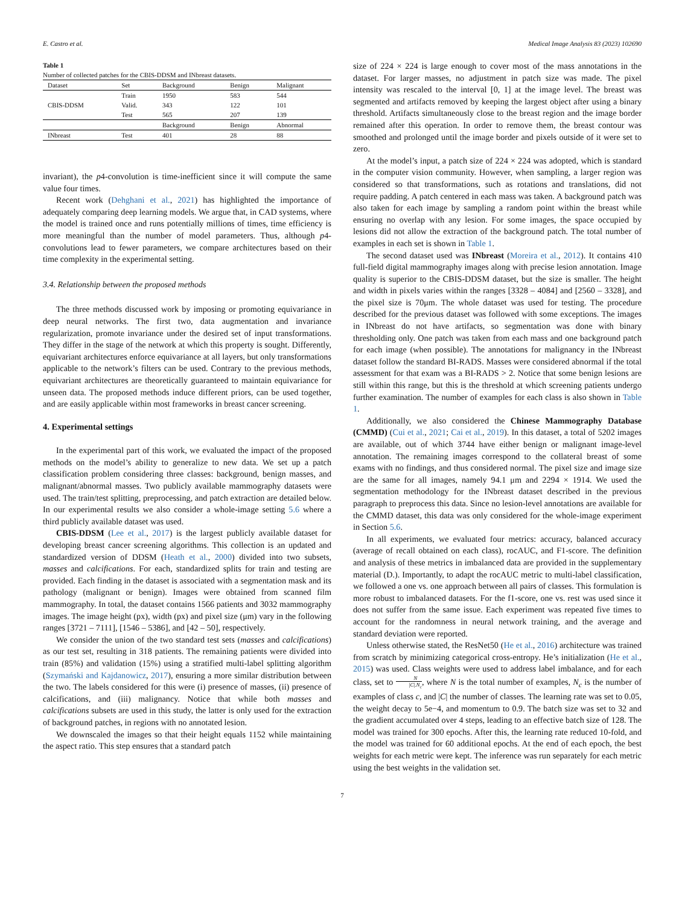E. Castro et al. Medical Image Analysis 83 (2023) 102690
Table 1
Number of collected patches for the CBIS-DDSM and INbreast datasets.
| Dataset | Set | Background | Benign | Malignant |
| --- | --- | --- | --- | --- |
| CBIS-DDSM | Train | 1950 | 583 | 544 |
| | Valid. | 343 | 122 | 101 |
| | Test | 565 | 207 | 139 |
| | | Background | Benign | Abnormal |
| INbreast | Test | 401 | 28 | 88 |
invariant), the p4-convolution is time-inefficient since it will compute the same value four times.
Recent work (Dehghani et al., 2021) has highlighted the importance of adequately comparing deep learning models. We argue that, in CAD systems, where the model is trained once and runs potentially millions of times, time efficiency is more meaningful than the number of model parameters. Thus, although p4-convolutions lead to fewer parameters, we compare architectures based on their time complexity in the experimental setting.
3.4. Relationship between the proposed methods
The three methods discussed work by imposing or promoting equivariance in deep neural networks. The first two, data augmentation and invariance regularization, promote invariance under the desired set of input transformations. They differ in the stage of the network at which this property is sought. Differently, equivariant architectures enforce equivariance at all layers, but only transformations applicable to the network’s filters can be used. Contrary to the previous methods, equivariant architectures are theoretically guaranteed to maintain equivariance for unseen data. The proposed methods induce different priors, can be used together, and are easily applicable within most frameworks in breast cancer screening.
4. Experimental settings
In the experimental part of this work, we evaluated the impact of the proposed methods on the model’s ability to generalize to new data. We set up a patch classification problem considering three classes: background, benign masses, and malignant/abnormal masses. Two publicly available mammography datasets were used. The train/test splitting, preprocessing, and patch extraction are detailed below. In our experimental results we also consider a whole-image setting 5.6 where a third publicly available dataset was used.
CBIS-DDSM (Lee et al., 2017) is the largest publicly available dataset for developing breast cancer screening algorithms. This collection is an updated and standardized version of DDSM (Heath et al., 2000) divided into two subsets, masses and calcifications. For each, standardized splits for train and testing are provided. Each finding in the dataset is associated with a segmentation mask and its pathology (malignant or benign). Images were obtained from scanned film mammography. In total, the dataset contains 1566 patients and 3032 mammography images. The image height (px), width (px) and pixel size (μm) vary in the following ranges [3721 – 7111], [1546 – 5386], and [42 – 50], respectively.
We consider the union of the two standard test sets (masses and calcifications) as our test set, resulting in 318 patients. The remaining patients were divided into train (85%) and validation (15%) using a stratified multi-label splitting algorithm (Szymański and Kajdanowicz, 2017), ensuring a more similar distribution between the two. The labels considered for this were (i) presence of masses, (ii) presence of calcifications, and (iii) malignancy. Notice that while both masses and calcifications subsets are used in this study, the latter is only used for the extraction of background patches, in regions with no annotated lesion.
We downscaled the images so that their height equals 1152 while maintaining the aspect ratio. This step ensures that a standard patch
size of 224 × 224 is large enough to cover most of the mass annotations in the dataset. For larger masses, no adjustment in patch size was made. The pixel intensity was rescaled to the interval [0, 1] at the image level. The breast was segmented and artifacts removed by keeping the largest object after using a binary threshold. Artifacts simultaneously close to the breast region and the image border remained after this operation. In order to remove them, the breast contour was smoothed and prolonged until the image border and pixels outside of it were set to zero.
At the model’s input, a patch size of 224 × 224 was adopted, which is standard in the computer vision community. However, when sampling, a larger region was considered so that transformations, such as rotations and translations, did not require padding. A patch centered in each mass was taken. A background patch was also taken for each image by sampling a random point within the breast while ensuring no overlap with any lesion. For some images, the space occupied by lesions did not allow the extraction of the background patch. The total number of examples in each set is shown in Table 1.
The second dataset used was INbreast (Moreira et al., 2012). It contains 410 full-field digital mammography images along with precise lesion annotation. Image quality is superior to the CBIS-DDSM dataset, but the size is smaller. The height and width in pixels varies within the ranges [3328 – 4084] and [2560 – 3328], and the pixel size is 70μm. The whole dataset was used for testing. The procedure described for the previous dataset was followed with some exceptions. The images in INbreast do not have artifacts, so segmentation was done with binary thresholding only. One patch was taken from each mass and one background patch for each image (when possible). The annotations for malignancy in the INbreast dataset follow the standard BI-RADS. Masses were considered abnormal if the total assessment for that exam was a BI-RADS > 2. Notice that some benign lesions are still within this range, but this is the threshold at which screening patients undergo further examination. The number of examples for each class is also shown in Table 1.
Additionally, we also considered the Chinese Mammography Database (CMMD) (Cui et al., 2021; Cai et al., 2019). In this dataset, a total of 5202 images are available, out of which 3744 have either benign or malignant image-level annotation. The remaining images correspond to the collateral breast of some exams with no findings, and thus considered normal. The pixel size and image size are the same for all images, namely 94.1 μm and 2294 × 1914. We used the segmentation methodology for the INbreast dataset described in the previous paragraph to preprocess this data. Since no lesion-level annotations are available for the CMMD dataset, this data was only considered for the whole-image experiment in Section 5.6.
In all experiments, we evaluated four metrics: accuracy, balanced accuracy (average of recall obtained on each class), rocAUC, and F1-score. The definition and analysis of these metrics in imbalanced data are provided in the supplementary material (D.). Importantly, to adapt the rocAUC metric to multi-label classification, we followed a one vs. one approach between all pairs of classes. This formulation is more robust to imbalanced datasets. For the f1-score, one vs. rest was used since it does not suffer from the same issue. Each experiment was repeated five times to account for the randomness in neural network training, and the average and standard deviation were reported.
Unless otherwise stated, the ResNet50 (He et al., 2016) architecture was trained from scratch by minimizing categorical cross-entropy. He’s initialization (He et al., 2015) was used. Class weights were used to address label imbalance, and for each class, set to N |C|.N<sub>c</sub>, where N is the total number of examples, N<sub>c</sub> is the number of examples of class c, and |C| the number of classes. The learning rate was set to 0.05, the weight decay to 5e−4, and momentum to 0.9. The batch size was set to 32 and the gradient accumulated over 4 steps, leading to an effective batch size of 128. The model was trained for 300 epochs. After this, the learning rate reduced 10-fold, and the model was trained for 60 additional epochs. At the end of each epoch, the best weights for each metric were kept. The inference was run separately for each metric using the best weights in the validation set.
7